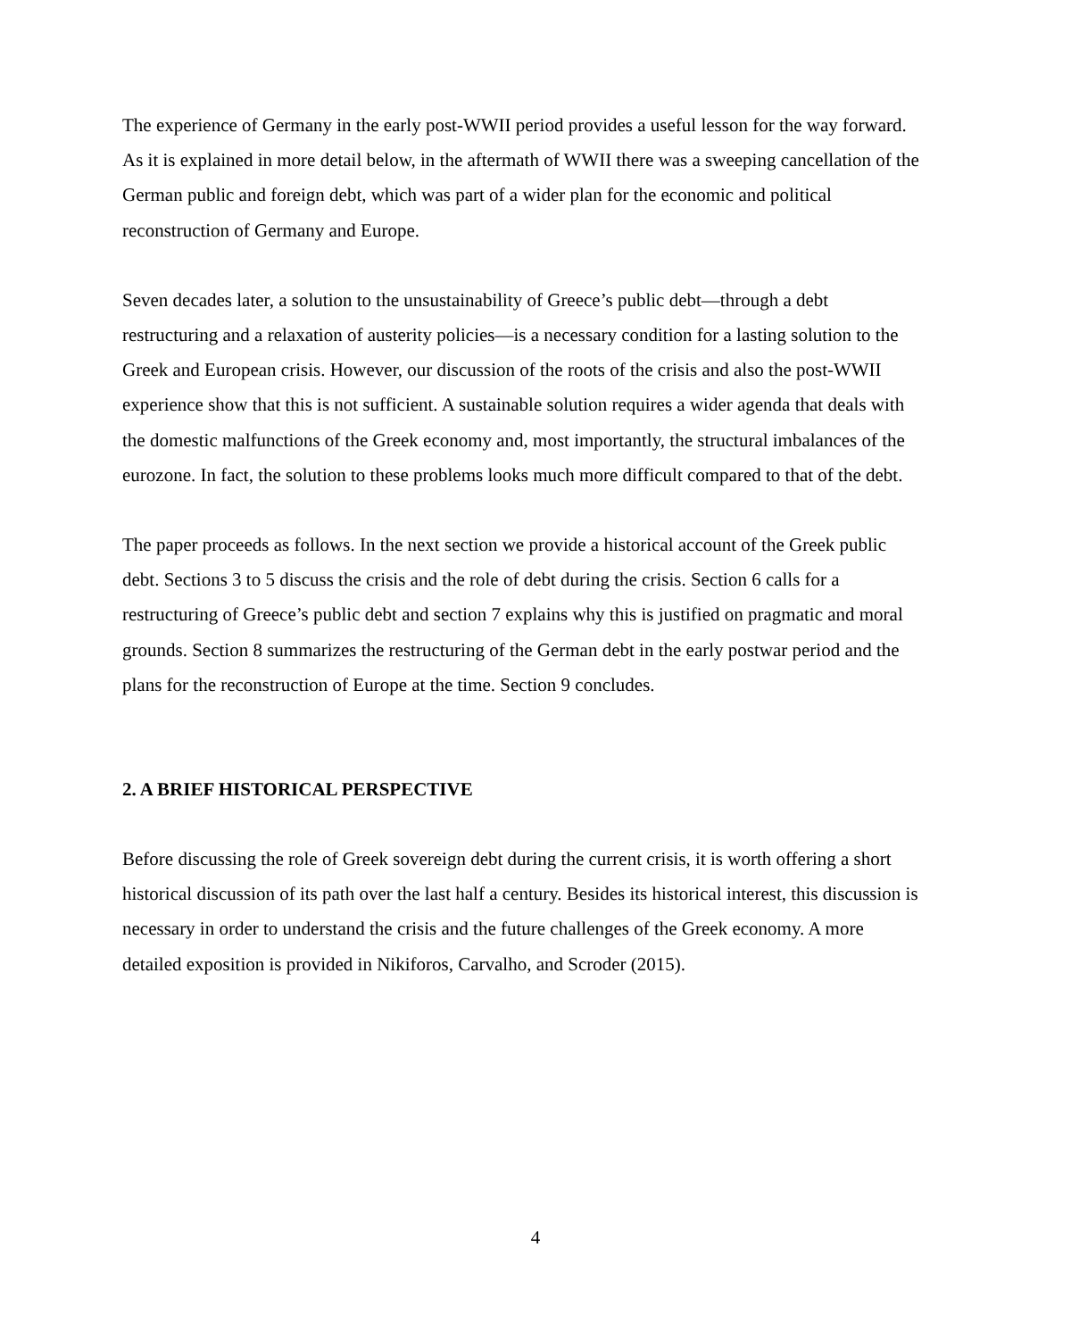The experience of Germany in the early post-WWII period provides a useful lesson for the way forward. As it is explained in more detail below, in the aftermath of WWII there was a sweeping cancellation of the German public and foreign debt, which was part of a wider plan for the economic and political reconstruction of Germany and Europe.
Seven decades later, a solution to the unsustainability of Greece’s public debt—through a debt restructuring and a relaxation of austerity policies—is a necessary condition for a lasting solution to the Greek and European crisis. However, our discussion of the roots of the crisis and also the post-WWII experience show that this is not sufficient. A sustainable solution requires a wider agenda that deals with the domestic malfunctions of the Greek economy and, most importantly, the structural imbalances of the eurozone. In fact, the solution to these problems looks much more difficult compared to that of the debt.
The paper proceeds as follows. In the next section we provide a historical account of the Greek public debt. Sections 3 to 5 discuss the crisis and the role of debt during the crisis. Section 6 calls for a restructuring of Greece’s public debt and section 7 explains why this is justified on pragmatic and moral grounds. Section 8 summarizes the restructuring of the German debt in the early postwar period and the plans for the reconstruction of Europe at the time. Section 9 concludes.
2. A BRIEF HISTORICAL PERSPECTIVE
Before discussing the role of Greek sovereign debt during the current crisis, it is worth offering a short historical discussion of its path over the last half a century. Besides its historical interest, this discussion is necessary in order to understand the crisis and the future challenges of the Greek economy. A more detailed exposition is provided in Nikiforos, Carvalho, and Scroder (2015).
4